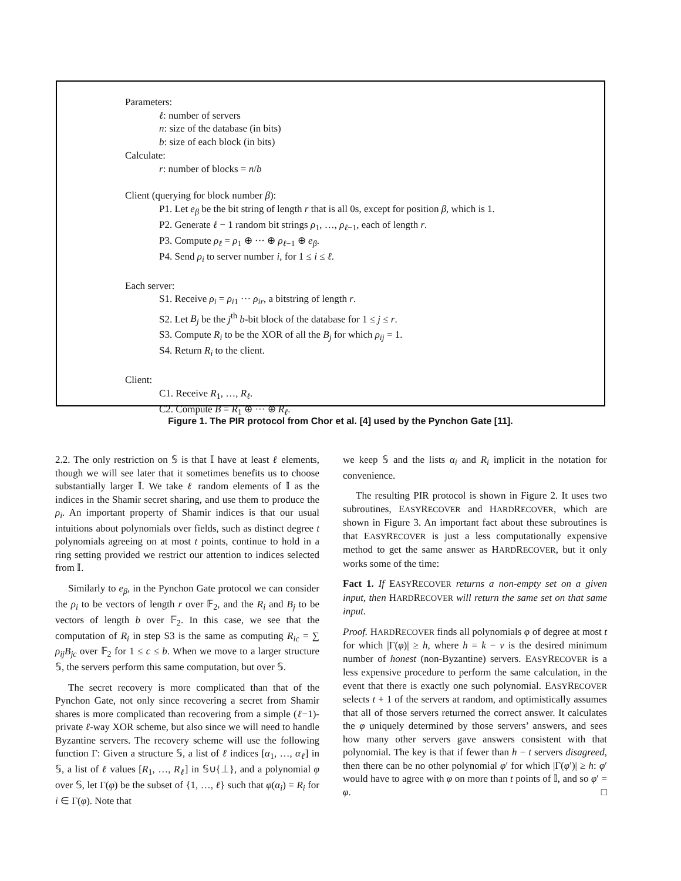Parameters:
ℓ: number of servers
n: size of the database (in bits)
b: size of each block (in bits)
Calculate:
r: number of blocks = n/b
Client (querying for block number β):
P1. Let e<sub>β</sub> be the bit string of length r that is all 0s, except for position β, which is 1.
P2. Generate ℓ − 1 random bit strings ρ<sub>1</sub>, …, ρ<sub>ℓ−1</sub>, each of length r.
P3. Compute ρ<sub>ℓ</sub> = ρ<sub>1</sub> ⊕ ··· ⊕ ρ<sub>ℓ−1</sub> ⊕ e<sub>β</sub>.
P4. Send ρ<sub>i</sub> to server number i, for 1 ≤ i ≤ ℓ.
Each server:
S1. Receive ρ<sub>i</sub> = ρ<sub>i1</sub> ··· ρ<sub>ir</sub>, a bitstring of length r.
S2. Let B<sub>j</sub> be the j<sup>th</sup> b-bit block of the database for 1 ≤ j ≤ r.
S3. Compute R<sub>i</sub> to be the XOR of all the B<sub>j</sub> for which ρ<sub>ij</sub> = 1.
S4. Return R<sub>i</sub> to the client.
Client:
C1. Receive R<sub>1</sub>, …, R<sub>ℓ</sub>.
C2. Compute B = R<sub>1</sub> ⊕ ··· ⊕ R<sub>ℓ</sub>.
Figure 1. The PIR protocol from Chor et al. [4] used by the Pynchon Gate [11].
2.2. The only restriction on 𝕊 is that 𝕀 have at least ℓ elements, though we will see later that it sometimes benefits us to choose substantially larger 𝕀. We take ℓ random elements of 𝕀 as the indices in the Shamir secret sharing, and use them to produce the ρ<sub>i</sub>. An important property of Shamir indices is that our usual intuitions about polynomials over fields, such as distinct degree t polynomials agreeing on at most t points, continue to hold in a ring setting provided we restrict our attention to indices selected from 𝕀.
Similarly to e<sub>β</sub>, in the Pynchon Gate protocol we can consider the ρ<sub>i</sub> to be vectors of length r over 𝔽<sub>2</sub>, and the R<sub>i</sub> and B<sub>j</sub> to be vectors of length b over 𝔽<sub>2</sub>. In this case, we see that the computation of R<sub>i</sub> in step S3 is the same as computing R<sub>ic</sub> = ∑ ρ<sub>ij</sub>B<sub>jc</sub> over 𝔽<sub>2</sub> for 1 ≤ c ≤ b. When we move to a larger structure 𝕊, the servers perform this same computation, but over 𝕊.
The secret recovery is more complicated than that of the Pynchon Gate, not only since recovering a secret from Shamir shares is more complicated than recovering from a simple (ℓ−1)-private ℓ-way XOR scheme, but also since we will need to handle Byzantine servers. The recovery scheme will use the following function Γ: Given a structure 𝕊, a list of ℓ indices [α<sub>1</sub>, …, α<sub>ℓ</sub>] in 𝕊, a list of ℓ values [R<sub>1</sub>, …, R<sub>ℓ</sub>] in 𝕊∪{⊥}, and a polynomial φ over 𝕊, let Γ(φ) be the subset of {1, …, ℓ} such that φ(α<sub>i</sub>) = R<sub>i</sub> for i ∈ Γ(φ). Note that
we keep 𝕊 and the lists α<sub>i</sub> and R<sub>i</sub> implicit in the notation for convenience.
The resulting PIR protocol is shown in Figure 2. It uses two subroutines, EASYRECOVER and HARDRECOVER, which are shown in Figure 3. An important fact about these subroutines is that EASYRECOVER is just a less computationally expensive method to get the same answer as HARDRECOVER, but it only works some of the time:
Fact 1. If EASYRECOVER returns a non-empty set on a given input, then HARDRECOVER will return the same set on that same input.
Proof. HARDRECOVER finds all polynomials φ of degree at most t for which |Γ(φ)| ≥ h, where h = k − v is the desired minimum number of honest (non-Byzantine) servers. EASYRECOVER is a less expensive procedure to perform the same calculation, in the event that there is exactly one such polynomial. EASYRECOVER selects t + 1 of the servers at random, and optimistically assumes that all of those servers returned the correct answer. It calculates the φ uniquely determined by those servers’ answers, and sees how many other servers gave answers consistent with that polynomial. The key is that if fewer than h − t servers disagreed, then there can be no other polynomial φ′ for which |Γ(φ′)| ≥ h: φ′ would have to agree with φ on more than t points of 𝕀, and so φ′ = φ. □